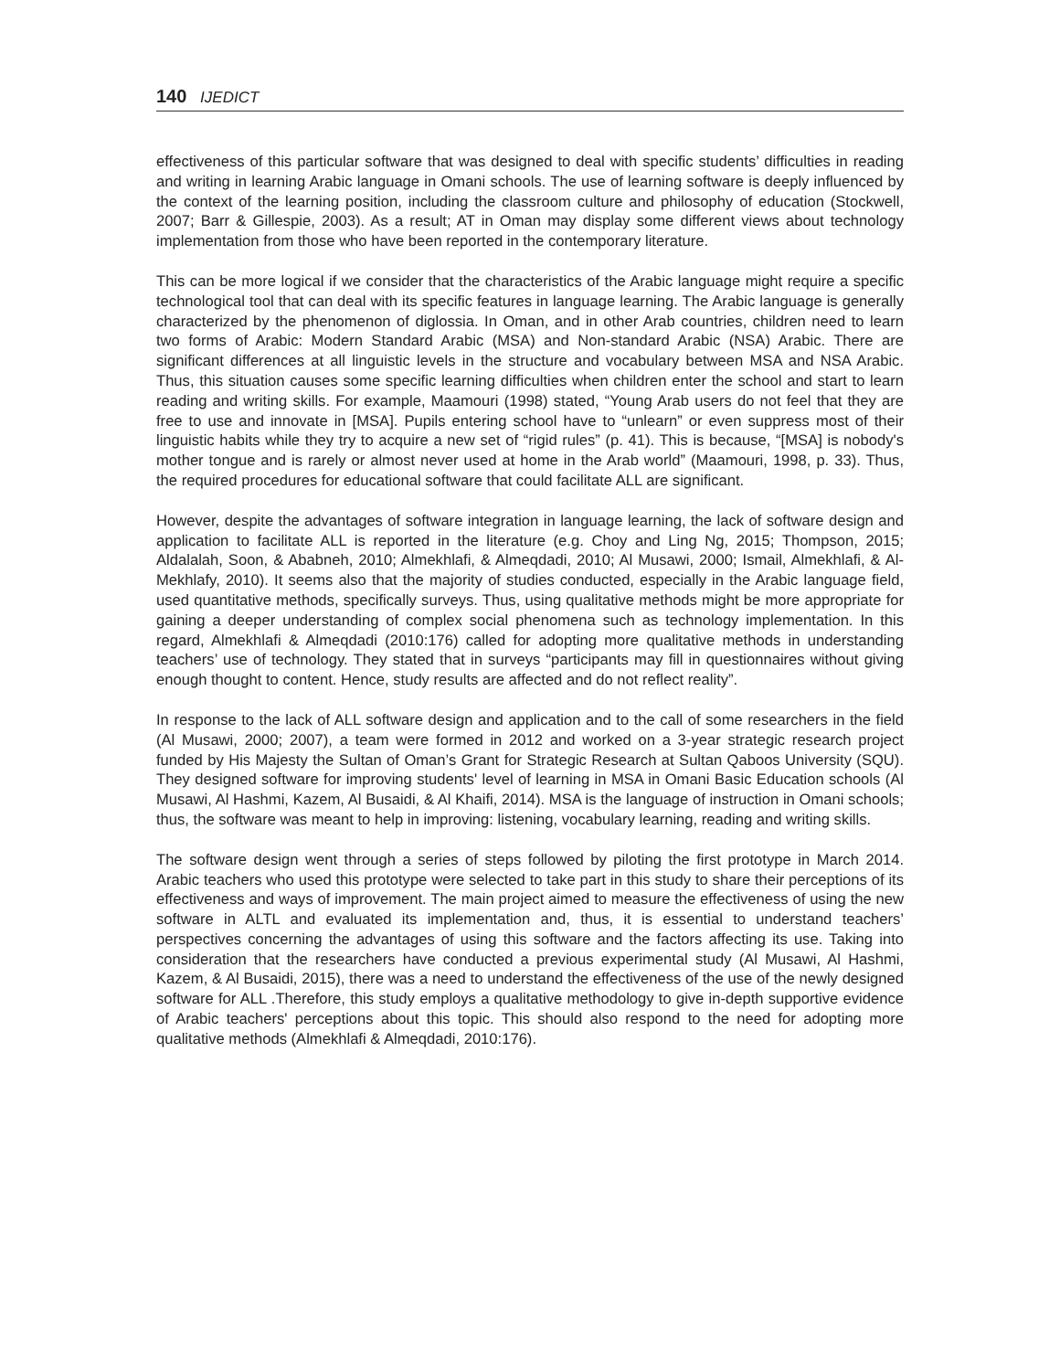140 IJEDICT
effectiveness of this particular software that was designed to deal with specific students’ difficulties in reading and writing in learning Arabic language in Omani schools. The use of learning software is deeply influenced by the context of the learning position, including the classroom culture and philosophy of education (Stockwell, 2007; Barr & Gillespie, 2003). As a result; AT in Oman may display some different views about technology implementation from those who have been reported in the contemporary literature.
This can be more logical if we consider that the characteristics of the Arabic language might require a specific technological tool that can deal with its specific features in language learning. The Arabic language is generally characterized by the phenomenon of diglossia. In Oman, and in other Arab countries, children need to learn two forms of Arabic: Modern Standard Arabic (MSA) and Non-standard Arabic (NSA) Arabic. There are significant differences at all linguistic levels in the structure and vocabulary between MSA and NSA Arabic. Thus, this situation causes some specific learning difficulties when children enter the school and start to learn reading and writing skills. For example, Maamouri (1998) stated, “Young Arab users do not feel that they are free to use and innovate in [MSA]. Pupils entering school have to “unlearn” or even suppress most of their linguistic habits while they try to acquire a new set of “rigid rules” (p. 41). This is because, “[MSA] is nobody's mother tongue and is rarely or almost never used at home in the Arab world” (Maamouri, 1998, p. 33). Thus, the required procedures for educational software that could facilitate ALL are significant.
However, despite the advantages of software integration in language learning, the lack of software design and application to facilitate ALL is reported in the literature (e.g. Choy and Ling Ng, 2015; Thompson, 2015; Aldalalah, Soon, & Ababneh, 2010; Almekhlafi, & Almeqdadi, 2010; Al Musawi, 2000; Ismail, Almekhlafi, & Al-Mekhlafy, 2010). It seems also that the majority of studies conducted, especially in the Arabic language field, used quantitative methods, specifically surveys. Thus, using qualitative methods might be more appropriate for gaining a deeper understanding of complex social phenomena such as technology implementation. In this regard, Almekhlafi & Almeqdadi (2010:176) called for adopting more qualitative methods in understanding teachers’ use of technology. They stated that in surveys “participants may fill in questionnaires without giving enough thought to content. Hence, study results are affected and do not reflect reality”.
In response to the lack of ALL software design and application and to the call of some researchers in the field (Al Musawi, 2000; 2007), a team were formed in 2012 and worked on a 3-year strategic research project funded by His Majesty the Sultan of Oman’s Grant for Strategic Research at Sultan Qaboos University (SQU). They designed software for improving students' level of learning in MSA in Omani Basic Education schools (Al Musawi, Al Hashmi, Kazem, Al Busaidi, & Al Khaifi, 2014). MSA is the language of instruction in Omani schools; thus, the software was meant to help in improving: listening, vocabulary learning, reading and writing skills.
The software design went through a series of steps followed by piloting the first prototype in March 2014. Arabic teachers who used this prototype were selected to take part in this study to share their perceptions of its effectiveness and ways of improvement. The main project aimed to measure the effectiveness of using the new software in ALTL and evaluated its implementation and, thus, it is essential to understand teachers’ perspectives concerning the advantages of using this software and the factors affecting its use. Taking into consideration that the researchers have conducted a previous experimental study (Al Musawi, Al Hashmi, Kazem, & Al Busaidi, 2015), there was a need to understand the effectiveness of the use of the newly designed software for ALL .Therefore, this study employs a qualitative methodology to give in-depth supportive evidence of Arabic teachers' perceptions about this topic. This should also respond to the need for adopting more qualitative methods (Almekhlafi & Almeqdadi, 2010:176).